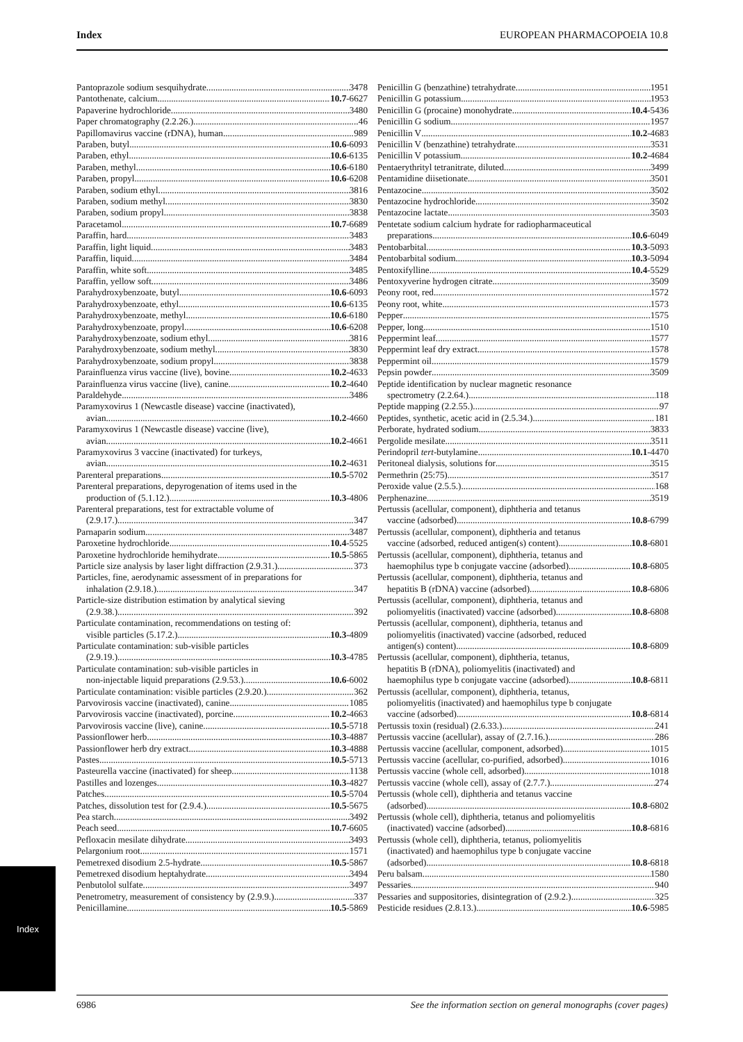Index EUROPEAN PHARMACOPOEIA 10.8
Pantoprazole sodium sesquihydrate 3478
Pantothenate, calcium 10.7-6627
Papaverine hydrochloride 3480
Paper chromatography (2.2.26.) 46
Papillomavirus vaccine (rDNA), human 989
Paraben, butyl 10.6-6093
Paraben, ethyl 10.6-6135
Paraben, methyl 10.6-6180
Paraben, propyl 10.6-6208
Paraben, sodium ethyl 3816
Paraben, sodium methyl 3830
Paraben, sodium propyl 3838
Paracetamol 10.7-6689
Paraffin, hard 3483
Paraffin, light liquid 3483
Paraffin, liquid 3484
Paraffin, white soft 3485
Paraffin, yellow soft 3486
Parahydroxybenzoate, butyl 10.6-6093
Parahydroxybenzoate, ethyl 10.6-6135
Parahydroxybenzoate, methyl 10.6-6180
Parahydroxybenzoate, propyl 10.6-6208
Parahydroxybenzoate, sodium ethyl 3816
Parahydroxybenzoate, sodium methyl 3830
Parahydroxybenzoate, sodium propyl 3838
Parainfluenza virus vaccine (live), bovine 10.2-4633
Parainfluenza virus vaccine (live), canine 10.2-4640
Paraldehyde 3486
Paramyxovirus 1 (Newcastle disease) vaccine (inactivated),
avian 10.2-4660
Paramyxovirus 1 (Newcastle disease) vaccine (live),
avian 10.2-4661
Paramyxovirus 3 vaccine (inactivated) for turkeys,
avian 10.2-4631
Parenteral preparations 10.5-5702
Parenteral preparations, depyrogenation of items used in the
production of (5.1.12.) 10.3-4806
Parenteral preparations, test for extractable volume of
(2.9.17.) 347
Parnaparin sodium 3487
Paroxetine hydrochloride 10.4-5525
Paroxetine hydrochloride hemihydrate 10.5-5865
Particle size analysis by laser light diffraction (2.9.31.) 373
Particles, fine, aerodynamic assessment of in preparations for
inhalation (2.9.18.) 347
Particle-size distribution estimation by analytical sieving
(2.9.38.) 392
Particulate contamination, recommendations on testing of:
visible particles (5.17.2.) 10.3-4809
Particulate contamination: sub-visible particles
(2.9.19.) 10.3-4785
Particulate contamination: sub-visible particles in
non-injectable liquid preparations (2.9.53.) 10.6-6002
Particulate contamination: visible particles (2.9.20.) 362
Parvovirosis vaccine (inactivated), canine 1085
Parvovirosis vaccine (inactivated), porcine 10.2-4663
Parvovirosis vaccine (live), canine 10.5-5718
Passionflower herb 10.3-4887
Passionflower herb dry extract 10.3-4888
Pastes 10.5-5713
Pasteurella vaccine (inactivated) for sheep 1138
Pastilles and lozenges 10.3-4827
Patches 10.5-5704
Patches, dissolution test for (2.9.4.) 10.5-5675
Pea starch 3492
Peach seed 10.7-6605
Pefloxacin mesilate dihydrate 3493
Pelargonium root 1571
Pemetrexed disodium 2.5-hydrate 10.5-5867
Pemetrexed disodium heptahydrate 3494
Penbutolol sulfate 3497
Penetrometry, measurement of consistency by (2.9.9.) 337
Penicillamine 10.5-5869
Penicillin G (benzathine) tetrahydrate 1951
Penicillin G potassium 1953
Penicillin G (procaine) monohydrate 10.4-5436
Penicillin G sodium 1957
Penicillin V 10.2-4683
Penicillin V (benzathine) tetrahydrate 3531
Penicillin V potassium 10.2-4684
Pentaerythrityl tetranitrate, diluted 3499
Pentamidine diisetionate 3501
Pentazocine 3502
Pentazocine hydrochloride 3502
Pentazocine lactate 3503
Pentetate sodium calcium hydrate for radiopharmaceutical
preparations 10.6-6049
Pentobarbital 10.3-5093
Pentobarbital sodium 10.3-5094
Pentoxifylline 10.4-5529
Pentoxyverine hydrogen citrate 3509
Peony root, red 1572
Peony root, white 1573
Pepper 1575
Pepper, long 1510
Peppermint leaf 1577
Peppermint leaf dry extract 1578
Peppermint oil 1579
Pepsin powder 3509
Peptide identification by nuclear magnetic resonance
spectrometry (2.2.64.) 118
Peptide mapping (2.2.55.) 97
Peptides, synthetic, acetic acid in (2.5.34.) 181
Perborate, hydrated sodium 3833
Pergolide mesilate 3511
Perindopril tert-butylamine 10.1-4470
Peritoneal dialysis, solutions for 3515
Permethrin (25:75) 3517
Peroxide value (2.5.5.) 168
Perphenazine 3519
Pertussis (acellular, component), diphtheria and tetanus
vaccine (adsorbed) 10.8-6799
Pertussis (acellular, component), diphtheria and tetanus
vaccine (adsorbed, reduced antigen(s) content) 10.8-6801
Pertussis (acellular, component), diphtheria, tetanus and
haemophilus type b conjugate vaccine (adsorbed) 10.8-6805
Pertussis (acellular, component), diphtheria, tetanus and
hepatitis B (rDNA) vaccine (adsorbed) 10.8-6806
Pertussis (acellular, component), diphtheria, tetanus and
poliomyelitis (inactivated) vaccine (adsorbed) 10.8-6808
Pertussis (acellular, component), diphtheria, tetanus and
poliomyelitis (inactivated) vaccine (adsorbed, reduced
antigen(s) content) 10.8-6809
Pertussis (acellular, component), diphtheria, tetanus,
hepatitis B (rDNA), poliomyelitis (inactivated) and
haemophilus type b conjugate vaccine (adsorbed) 10.8-6811
Pertussis (acellular, component), diphtheria, tetanus,
poliomyelitis (inactivated) and haemophilus type b conjugate
vaccine (adsorbed) 10.8-6814
Pertussis toxin (residual) (2.6.33.) 241
Pertussis vaccine (acellular), assay of (2.7.16.) 286
Pertussis vaccine (acellular, component, adsorbed) 1015
Pertussis vaccine (acellular, co-purified, adsorbed) 1016
Pertussis vaccine (whole cell, adsorbed) 1018
Pertussis vaccine (whole cell), assay of (2.7.7.) 274
Pertussis (whole cell), diphtheria and tetanus vaccine
(adsorbed) 10.8-6802
Pertussis (whole cell), diphtheria, tetanus and poliomyelitis
(inactivated) vaccine (adsorbed) 10.8-6816
Pertussis (whole cell), diphtheria, tetanus, poliomyelitis
(inactivated) and haemophilus type b conjugate vaccine
(adsorbed) 10.8-6818
Peru balsam 1580
Pessaries 940
Pessaries and suppositories, disintegration of (2.9.2.) 325
Pesticide residues (2.8.13.) 10.6-5985
Index
6986 See the information section on general monographs (cover pages)